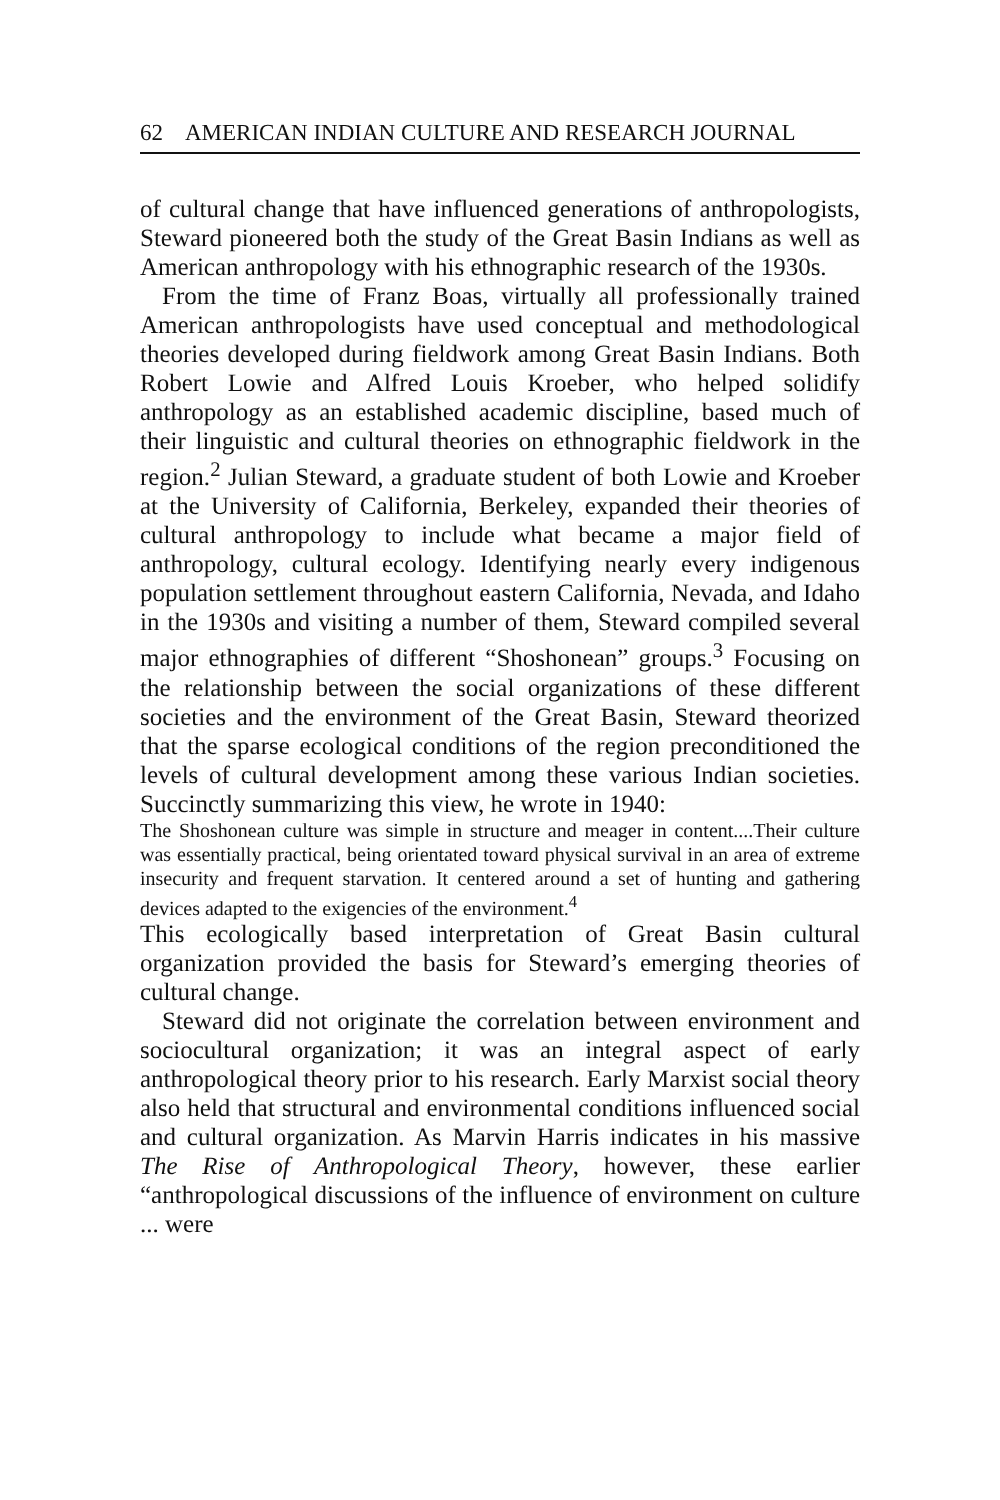62 AMERICAN INDIAN CULTURE AND RESEARCH JOURNAL
of cultural change that have influenced generations of anthropologists, Steward pioneered both the study of the Great Basin Indians as well as American anthropology with his ethnographic research of the 1930s.
From the time of Franz Boas, virtually all professionally trained American anthropologists have used conceptual and methodological theories developed during fieldwork among Great Basin Indians. Both Robert Lowie and Alfred Louis Kroeber, who helped solidify anthropology as an established academic discipline, based much of their linguistic and cultural theories on ethnographic fieldwork in the region.<sup>2</sup> Julian Steward, a graduate student of both Lowie and Kroeber at the University of California, Berkeley, expanded their theories of cultural anthropology to include what became a major field of anthropology, cultural ecology. Identifying nearly every indigenous population settlement throughout eastern California, Nevada, and Idaho in the 1930s and visiting a number of them, Steward compiled several major ethnographies of different “Shoshonean” groups.<sup>3</sup> Focusing on the relationship between the social organizations of these different societies and the environment of the Great Basin, Steward theorized that the sparse ecological conditions of the region preconditioned the levels of cultural development among these various Indian societies. Succinctly summarizing this view, he wrote in 1940:
The Shoshonean culture was simple in structure and meager in content....Their culture was essentially practical, being orientated toward physical survival in an area of extreme insecurity and frequent starvation. It centered around a set of hunting and gathering devices adapted to the exigencies of the environment.<sup>4</sup>
This ecologically based interpretation of Great Basin cultural organization provided the basis for Steward’s emerging theories of cultural change.
Steward did not originate the correlation between environment and sociocultural organization; it was an integral aspect of early anthropological theory prior to his research. Early Marxist social theory also held that structural and environmental conditions influenced social and cultural organization. As Marvin Harris indicates in his massive The Rise of Anthropological Theory, however, these earlier “anthropological discussions of the influence of environment on culture ... were